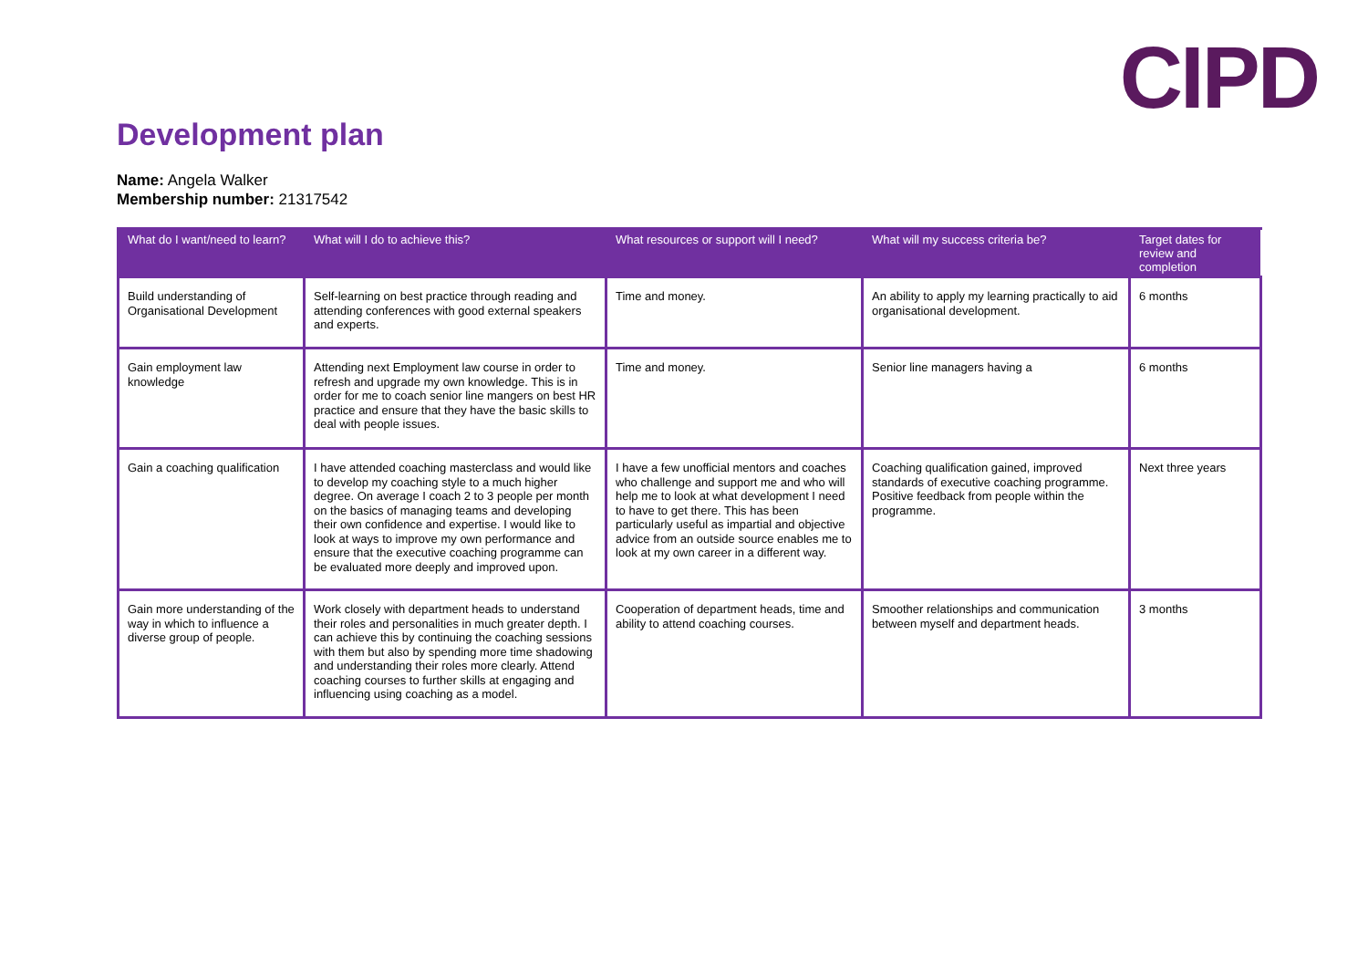CIPD
Development plan
Name: Angela Walker
Membership number: 21317542
| What do I want/need to learn? | What will I do to achieve this? | What resources or support will I need? | What will my success criteria be? | Target dates for review and completion |
| --- | --- | --- | --- | --- |
| Build understanding of Organisational Development | Self-learning on best practice through reading and attending conferences with good external speakers and experts. | Time and money. | An ability to apply my learning practically to aid organisational development. | 6 months |
| Gain employment law knowledge | Attending next Employment law course in order to refresh and upgrade my own knowledge. This is in order for me to coach senior line mangers on best HR practice and ensure that they have the basic skills to deal with people issues. | Time and money. | Senior line managers having a | 6 months |
| Gain a coaching qualification | I have attended coaching masterclass and would like to develop my coaching style to a much higher degree. On average I coach 2 to 3 people per month on the basics of managing teams and developing their own confidence and expertise. I would like to look at ways to improve my own performance and ensure that the executive coaching programme can be evaluated more deeply and improved upon. | I have a few unofficial mentors and coaches who challenge and support me and who will help me to look at what development I need to have to get there. This has been particularly useful as impartial and objective advice from an outside source enables me to look at my own career in a different way. | Coaching qualification gained, improved standards of executive coaching programme. Positive feedback from people within the programme. | Next three years |
| Gain more understanding of the way in which to influence a diverse group of people. | Work closely with department heads to understand their roles and personalities in much greater depth. I can achieve this by continuing the coaching sessions with them but also by spending more time shadowing and understanding their roles more clearly. Attend coaching courses to further skills at engaging and influencing using coaching as a model. | Cooperation of department heads, time and ability to attend coaching courses. | Smoother relationships and communication between myself and department heads. | 3 months |